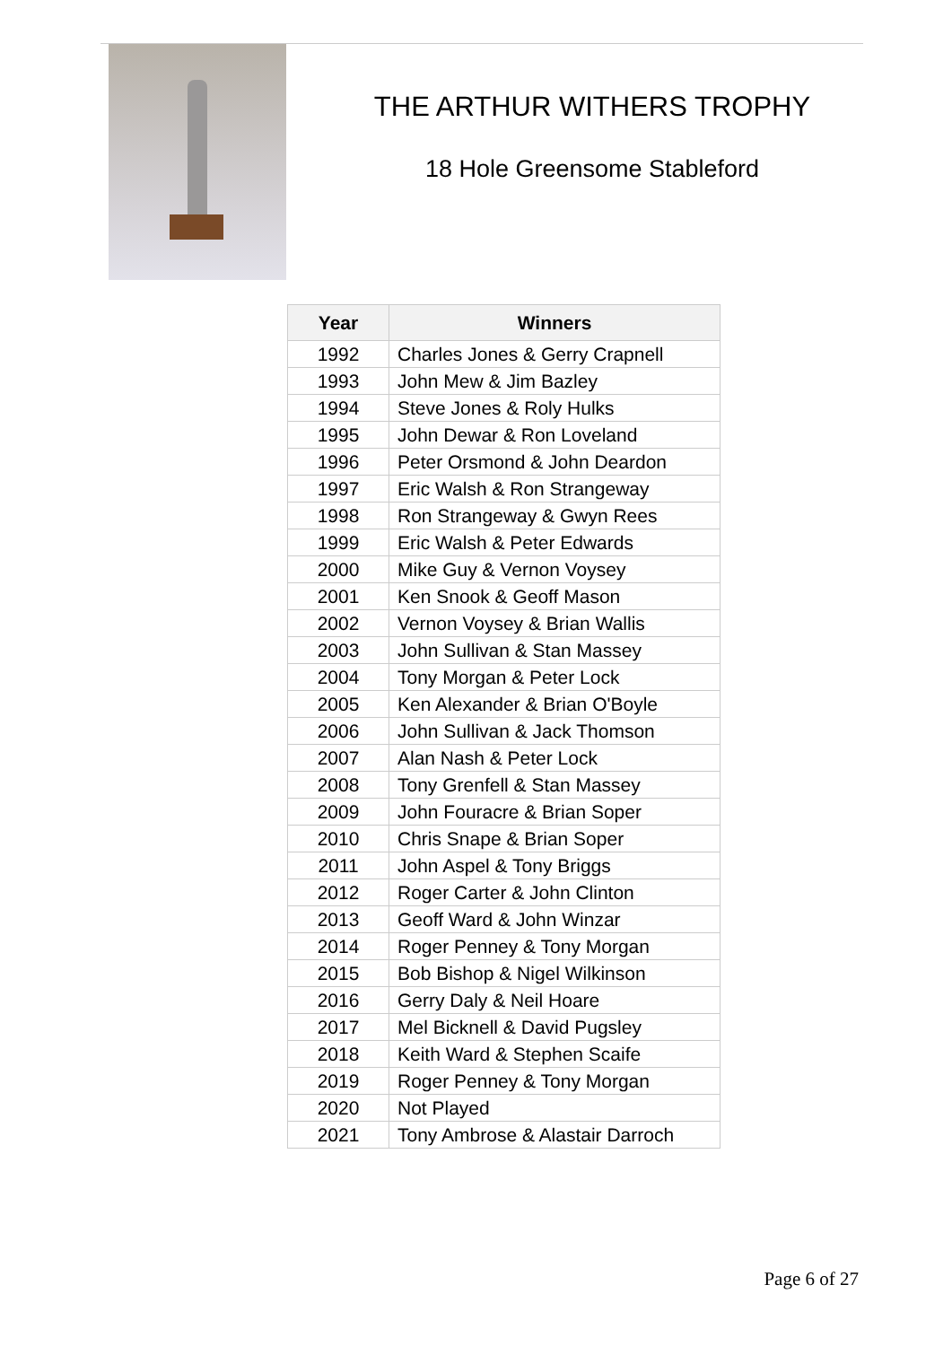THE ARTHUR WITHERS TROPHY
18 Hole Greensome Stableford
| Year | Winners |
| --- | --- |
| 1992 | Charles Jones & Gerry Crapnell |
| 1993 | John Mew & Jim Bazley |
| 1994 | Steve Jones & Roly Hulks |
| 1995 | John Dewar & Ron Loveland |
| 1996 | Peter Orsmond & John Deardon |
| 1997 | Eric Walsh & Ron Strangeway |
| 1998 | Ron Strangeway & Gwyn Rees |
| 1999 | Eric Walsh & Peter Edwards |
| 2000 | Mike Guy & Vernon Voysey |
| 2001 | Ken Snook & Geoff Mason |
| 2002 | Vernon Voysey & Brian Wallis |
| 2003 | John Sullivan & Stan Massey |
| 2004 | Tony Morgan & Peter Lock |
| 2005 | Ken Alexander & Brian O'Boyle |
| 2006 | John Sullivan & Jack Thomson |
| 2007 | Alan Nash & Peter Lock |
| 2008 | Tony Grenfell & Stan Massey |
| 2009 | John Fouracre & Brian Soper |
| 2010 | Chris Snape & Brian Soper |
| 2011 | John Aspel & Tony Briggs |
| 2012 | Roger Carter & John Clinton |
| 2013 | Geoff Ward & John Winzar |
| 2014 | Roger Penney & Tony Morgan |
| 2015 | Bob Bishop & Nigel Wilkinson |
| 2016 | Gerry Daly & Neil Hoare |
| 2017 | Mel Bicknell & David Pugsley |
| 2018 | Keith Ward & Stephen Scaife |
| 2019 | Roger Penney & Tony Morgan |
| 2020 | Not Played |
| 2021 | Tony Ambrose & Alastair Darroch |
Page 6 of 27